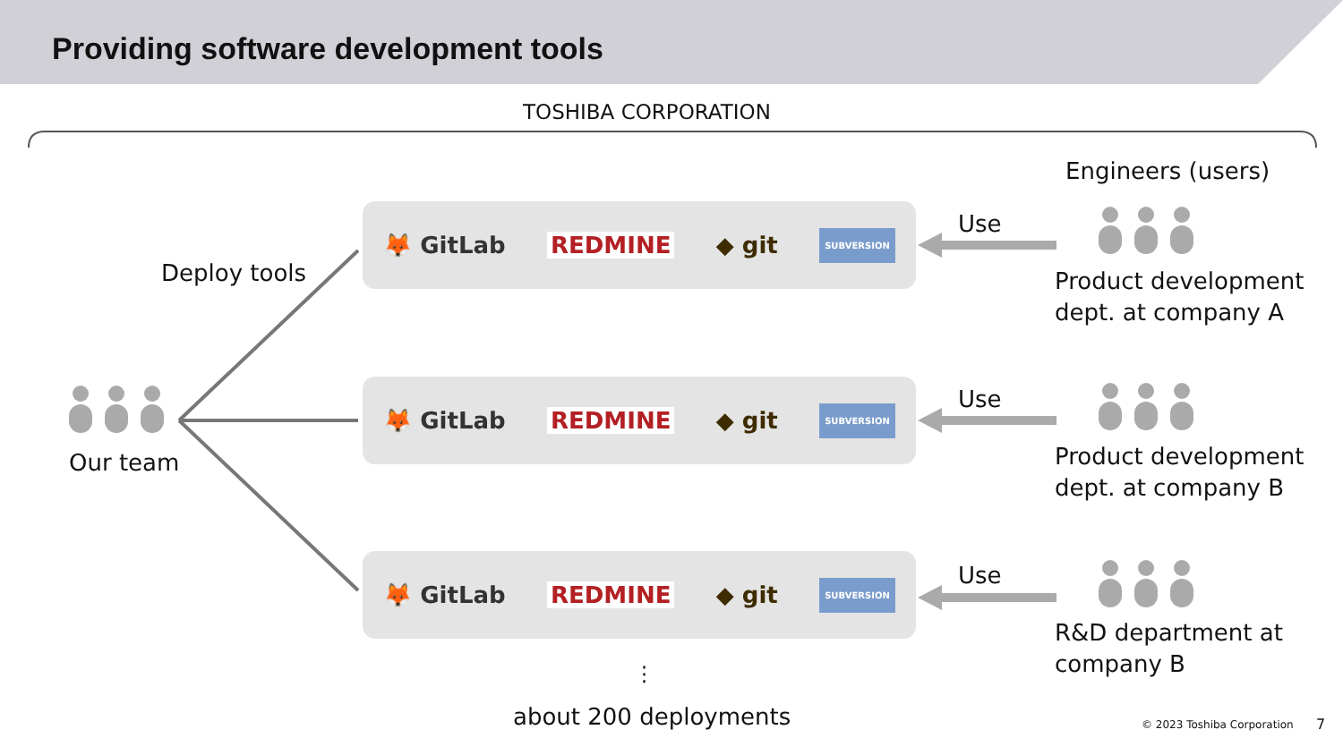Providing software development tools
TOSHIBA CORPORATION
Engineers (users)
Deploy tools
Our team
🦊 GitLab REDMINE ◆ git SUBVERSION
🦊 GitLab REDMINE ◆ git SUBVERSION
🦊 GitLab REDMINE ◆ git SUBVERSION
Use
Use
Use
Product development
dept. at company A
Product development
dept. at company B
R&D department at
company B
⋮
about 200 deployments © 2023 Toshiba Corporation 7